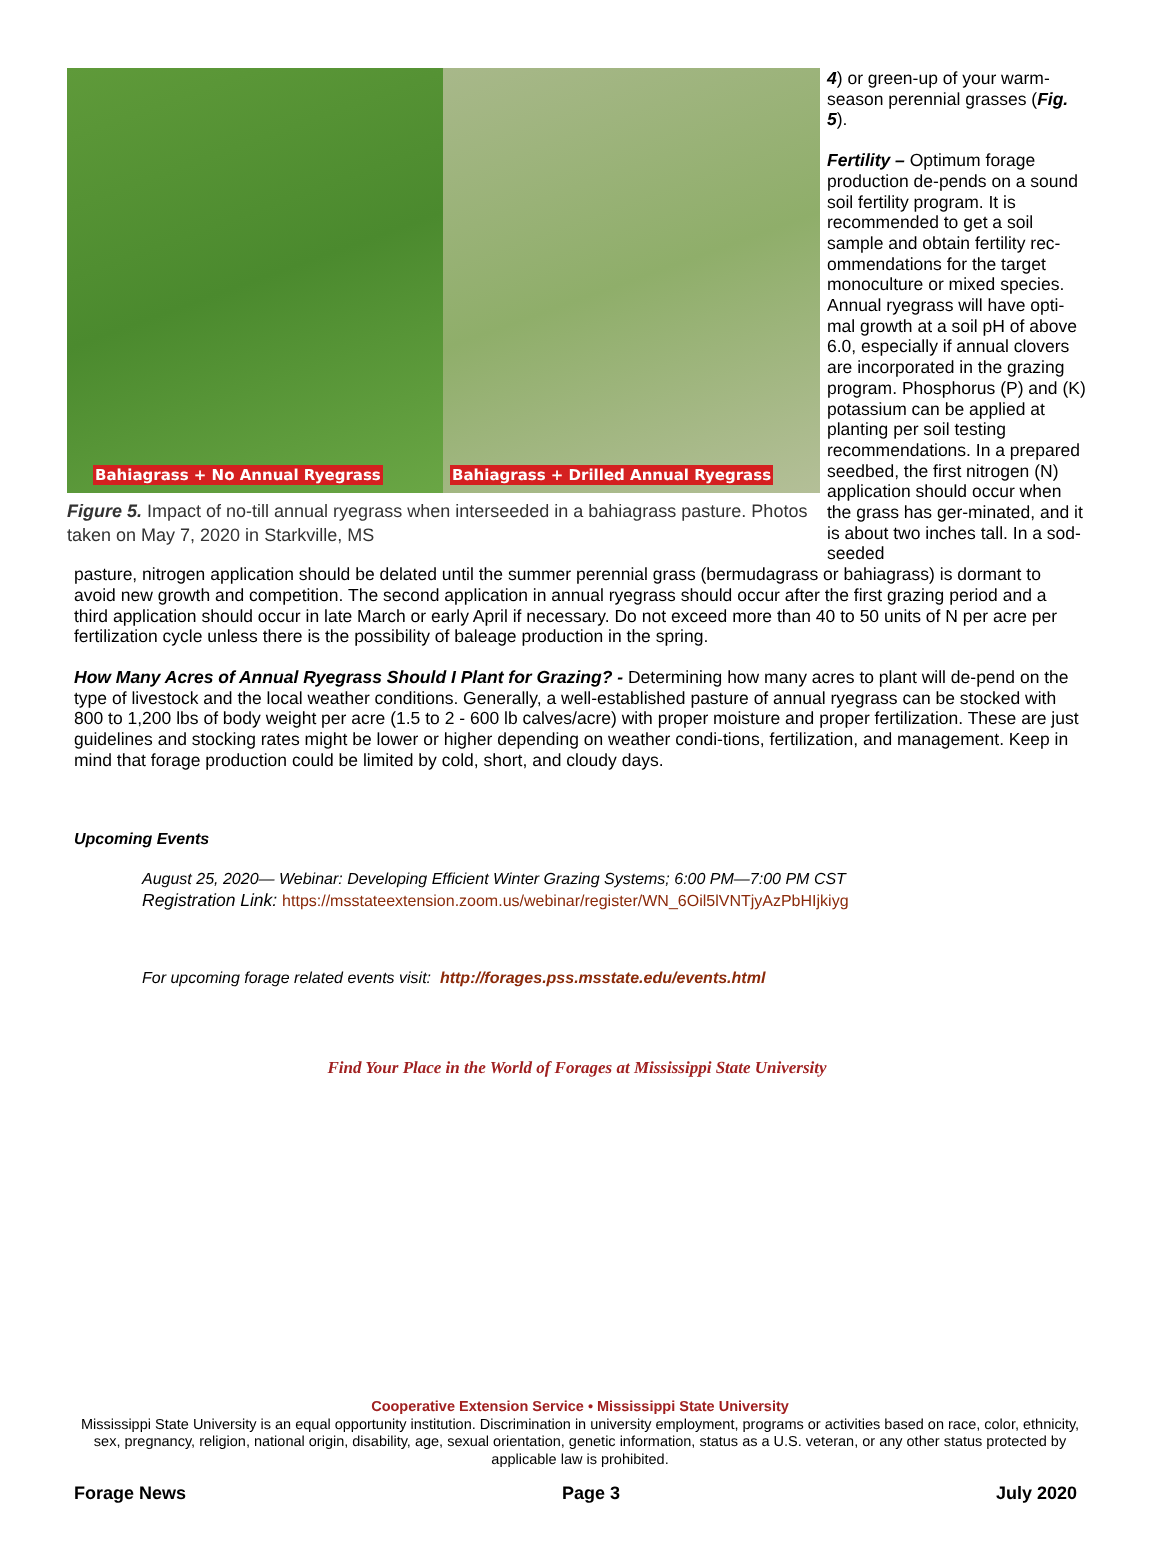Bahiagrass + No Annual Ryegrass
Bahiagrass + Drilled Annual Ryegrass
Figure 5. Impact of no-till annual ryegrass when interseeded in a bahiagrass pasture. Photos taken on May 7, 2020 in Starkville, MS
4) or green-up of your warm-season perennial grasses (Fig. 5).
Fertility – Optimum forage production de-pends on a sound soil fertility program. It is recommended to get a soil sample and obtain fertility rec-ommendations for the target monoculture or mixed species. Annual ryegrass will have opti-mal growth at a soil pH of above 6.0, especially if annual clovers are incorporated in the grazing program. Phosphorus (P) and (K) potassium can be applied at planting per soil testing recommendations. In a prepared seedbed, the first nitrogen (N) application should occur when the grass has ger-minated, and it is about two inches tall. In a sod-seeded
pasture, nitrogen application should be delated until the summer perennial grass (bermudagrass or bahiagrass) is dormant to avoid new growth and competition. The second application in annual ryegrass should occur after the first grazing period and a third application should occur in late March or early April if necessary. Do not exceed more than 40 to 50 units of N per acre per fertilization cycle unless there is the possibility of baleage production in the spring.
How Many Acres of Annual Ryegrass Should I Plant for Grazing? - Determining how many acres to plant will de-pend on the type of livestock and the local weather conditions. Generally, a well-established pasture of annual ryegrass can be stocked with 800 to 1,200 lbs of body weight per acre (1.5 to 2 - 600 lb calves/acre) with proper moisture and proper fertilization. These are just guidelines and stocking rates might be lower or higher depending on weather condi-tions, fertilization, and management. Keep in mind that forage production could be limited by cold, short, and cloudy days.
Upcoming Events
August 25, 2020— Webinar: Developing Efficient Winter Grazing Systems; 6:00 PM—7:00 PM CST
Registration Link: https://msstateextension.zoom.us/webinar/register/WN_6Oil5lVNTjyAzPbHIjkiyg
For upcoming forage related events visit: http://forages.pss.msstate.edu/events.html
Find Your Place in the World of Forages at Mississippi State University
Cooperative Extension Service • Mississippi State University
Mississippi State University is an equal opportunity institution. Discrimination in university employment, programs or activities based on race, color, ethnicity, sex, pregnancy, religion, national origin, disability, age, sexual orientation, genetic information, status as a U.S. veteran, or any other status protected by applicable law is prohibited.
Forage News Page 3 July 2020